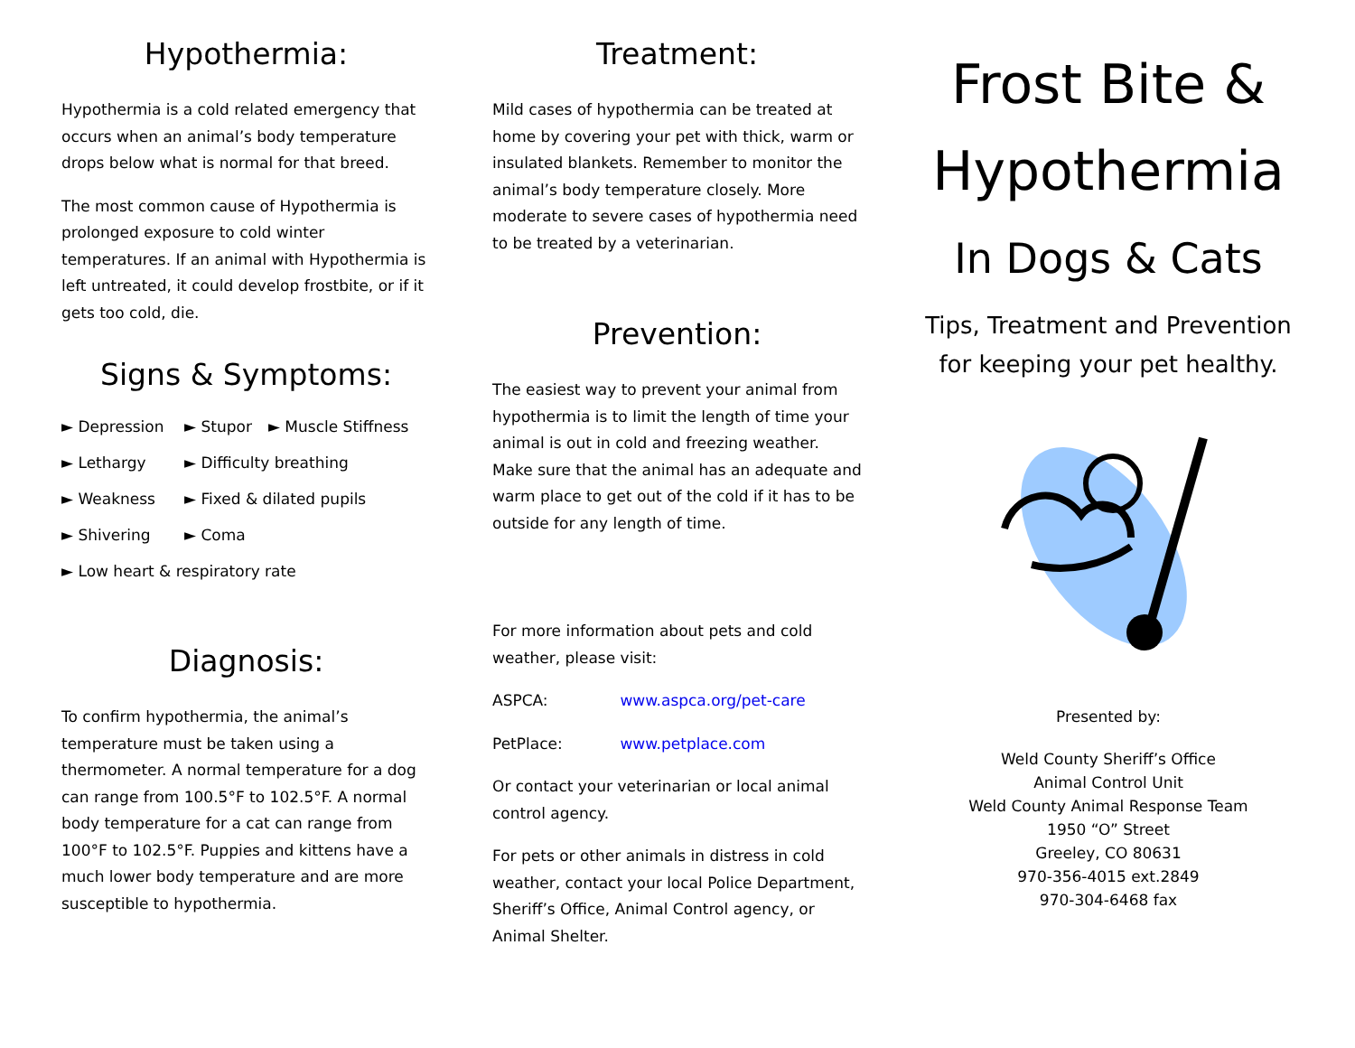Hypothermia:
Hypothermia is a cold related emergency that occurs when an animal’s body temperature drops below what is normal for that breed.
The most common cause of Hypothermia is prolonged exposure to cold winter temperatures. If an animal with Hypothermia is left untreated, it could develop frostbite, or if it gets too cold, die.
Signs & Symptoms:
► Depression ► Stupor ► Muscle Stiffness
► Lethargy ► Difficulty breathing
► Weakness ► Fixed & dilated pupils
► Shivering ► Coma
► Low heart & respiratory rate
Diagnosis:
To confirm hypothermia, the animal’s temperature must be taken using a thermometer. A normal temperature for a dog can range from 100.5°F to 102.5°F. A normal body temperature for a cat can range from 100°F to 102.5°F. Puppies and kittens have a much lower body temperature and are more susceptible to hypothermia.
Treatment:
Mild cases of hypothermia can be treated at home by covering your pet with thick, warm or insulated blankets. Remember to monitor the animal’s body temperature closely. More moderate to severe cases of hypothermia need to be treated by a veterinarian.
Prevention:
The easiest way to prevent your animal from hypothermia is to limit the length of time your animal is out in cold and freezing weather. Make sure that the animal has an adequate and warm place to get out of the cold if it has to be outside for any length of time.
For more information about pets and cold weather, please visit:
ASPCA: www.aspca.org/pet-care
PetPlace: www.petplace.com
Or contact your veterinarian or local animal control agency.
For pets or other animals in distress in cold weather, contact your local Police Department, Sheriff’s Office, Animal Control agency, or Animal Shelter.
Frost Bite &
Hypothermia
In Dogs & Cats
Tips, Treatment and Prevention
for keeping your pet healthy.
Presented by:
Weld County Sheriff’s Office
Animal Control Unit
Weld County Animal Response Team
1950 “O” Street
Greeley, CO 80631
970-356-4015 ext.2849
970-304-6468 fax